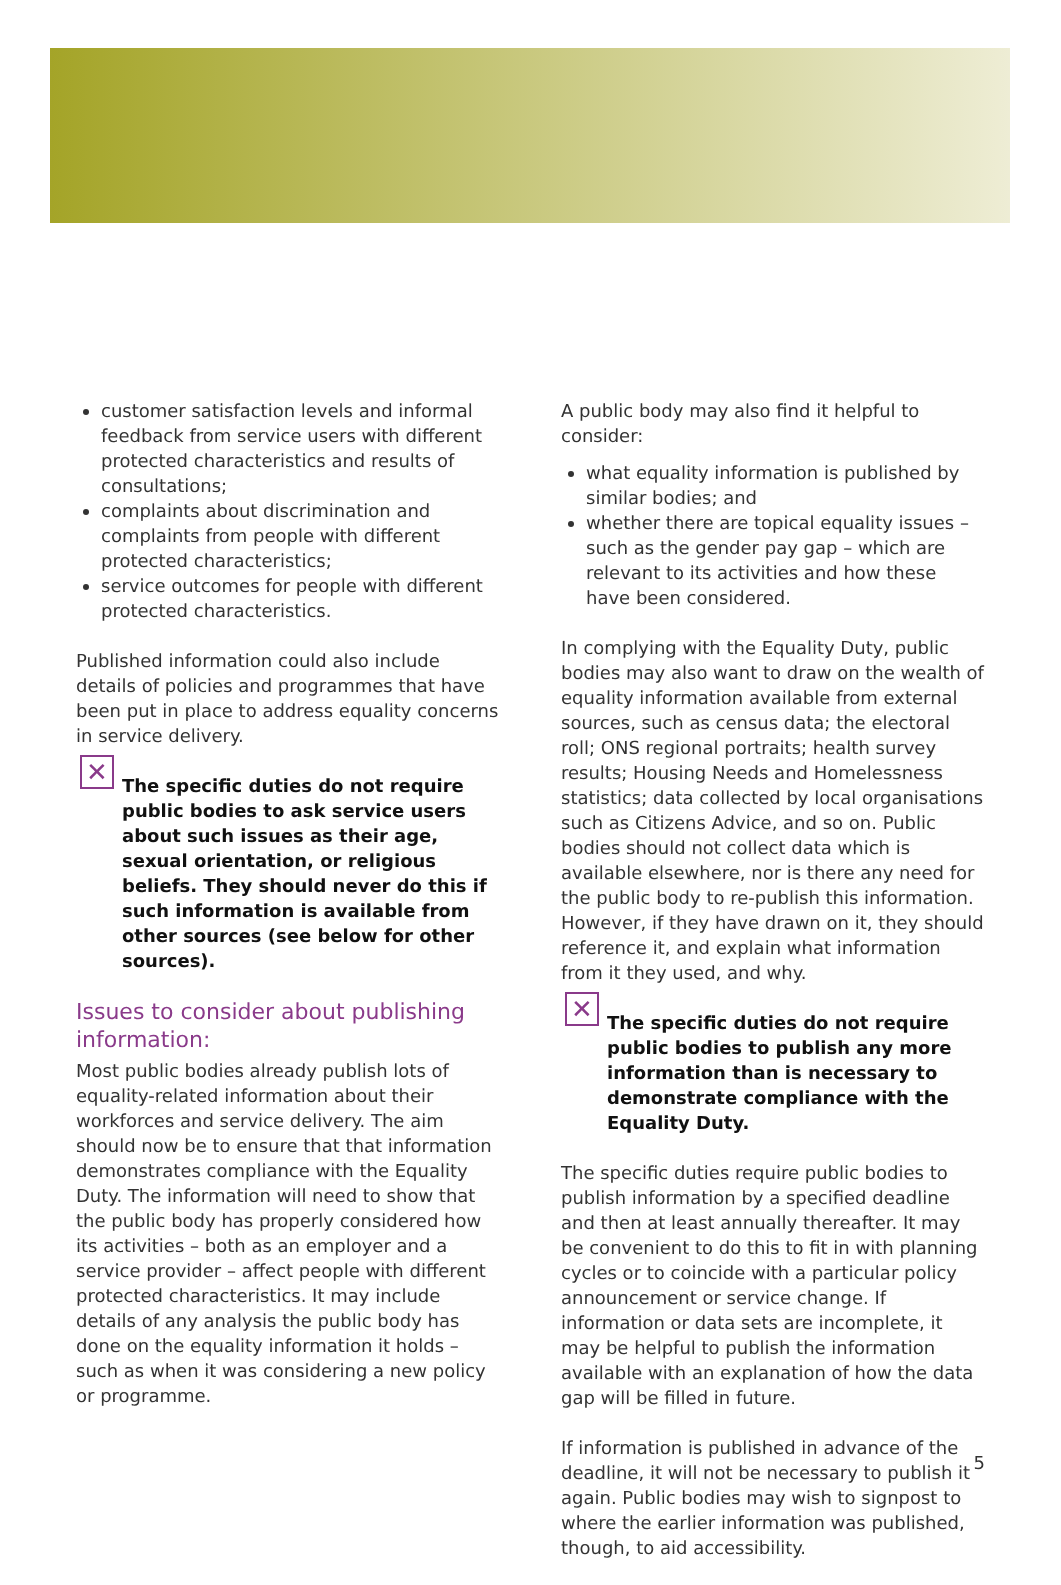customer satisfaction levels and informal feedback from service users with different protected characteristics and results of consultations;
complaints about discrimination and complaints from people with different protected characteristics;
service outcomes for people with different protected characteristics.
Published information could also include details of policies and programmes that have been put in place to address equality concerns in service delivery.
✕
The specific duties do not require public bodies to ask service users about such issues as their age, sexual orientation, or religious beliefs. They should never do this if such information is available from other sources (see below for other sources).
Issues to consider about publishing information:
Most public bodies already publish lots of equality-related information about their workforces and service delivery. The aim should now be to ensure that that information demonstrates compliance with the Equality Duty. The information will need to show that the public body has properly considered how its activities – both as an employer and a service provider – affect people with different protected characteristics. It may include details of any analysis the public body has done on the equality information it holds – such as when it was considering a new policy or programme.
A public body may also find it helpful to consider:
what equality information is published by similar bodies; and
whether there are topical equality issues – such as the gender pay gap – which are relevant to its activities and how these have been considered.
In complying with the Equality Duty, public bodies may also want to draw on the wealth of equality information available from external sources, such as census data; the electoral roll; ONS regional portraits; health survey results; Housing Needs and Homelessness statistics; data collected by local organisations such as Citizens Advice, and so on. Public bodies should not collect data which is available elsewhere, nor is there any need for the public body to re-publish this information. However, if they have drawn on it, they should reference it, and explain what information from it they used, and why.
✕
The specific duties do not require public bodies to publish any more information than is necessary to demonstrate compliance with the Equality Duty.
The specific duties require public bodies to publish information by a specified deadline and then at least annually thereafter. It may be convenient to do this to fit in with planning cycles or to coincide with a particular policy announcement or service change. If information or data sets are incomplete, it may be helpful to publish the information available with an explanation of how the data gap will be filled in future.
If information is published in advance of the deadline, it will not be necessary to publish it again. Public bodies may wish to signpost to where the earlier information was published, though, to aid accessibility.
5